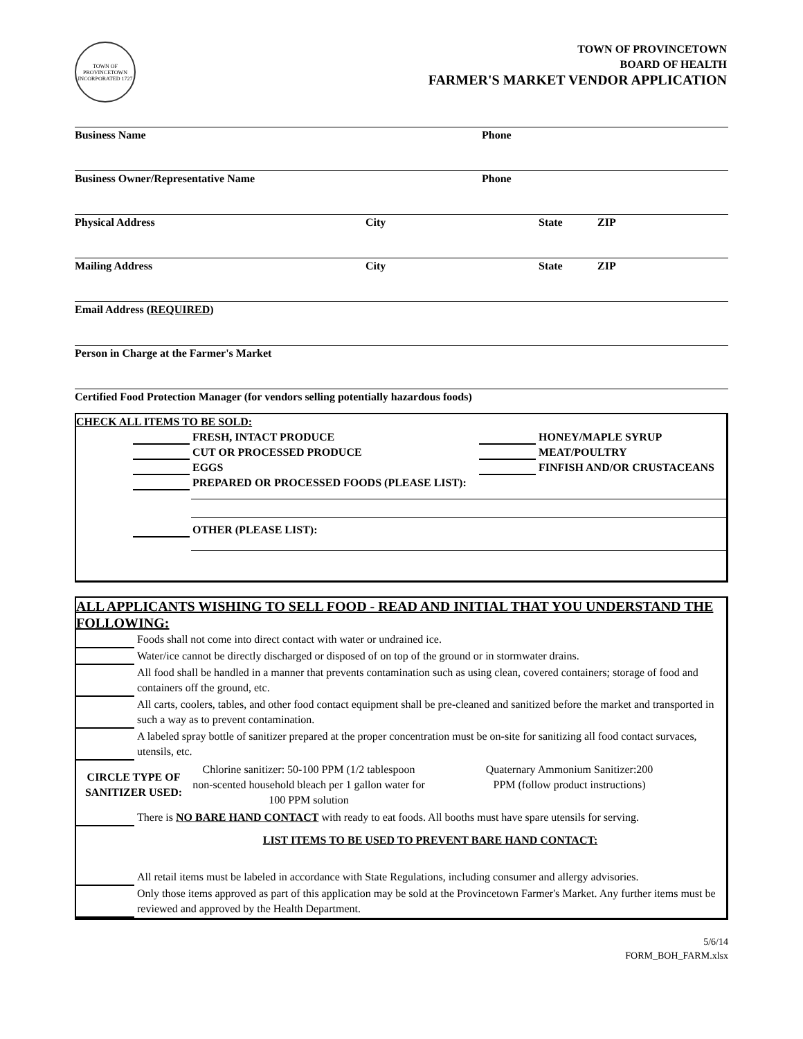TOWN OF PROVINCETOWN
INCORPORATED 1727
TOWN OF PROVINCETOWN
BOARD OF HEALTH
FARMER'S MARKET VENDOR APPLICATION
Business Name Phone
Business Owner/Representative Name Phone
Physical Address City State ZIP
Mailing Address City State ZIP
Email Address (REQUIRED)
Person in Charge at the Farmer's Market
Certified Food Protection Manager (for vendors selling potentially hazardous foods)
CHECK ALL ITEMS TO BE SOLD:
FRESH, INTACT PRODUCE
CUT OR PROCESSED PRODUCE
EGGS
HONEY/MAPLE SYRUP
MEAT/POULTRY
FINFISH AND/OR CRUSTACEANS
PREPARED OR PROCESSED FOODS (PLEASE LIST):
OTHER (PLEASE LIST):
ALL APPLICANTS WISHING TO SELL FOOD - READ AND INITIAL THAT YOU UNDERSTAND THE FOLLOWING:
| | Foods shall not come into direct contact with water or undrained ice. |
| | Water/ice cannot be directly discharged or disposed of on top of the ground or in stormwater drains. |
| | All food shall be handled in a manner that prevents contamination such as using clean, covered containers; storage of food and containers off the ground, etc. |
| | All carts, coolers, tables, and other food contact equipment shall be pre-cleaned and sanitized before the market and transported in such a way as to prevent contamination. |
| | A labeled spray bottle of sanitizer prepared at the proper concentration must be on-site for sanitizing all food contact survaces, utensils, etc. |
| / CIRCLE TYPE OF SANITIZER USED: / Chlorine sanitizer: 50-100 PPM (1/2 tablespoon non-scented household bleach per 1 gallon water for 100 PPM solution / Quaternary Ammonium Sanitizer:200 PPM (follow product instructions) / | |
| | There is NO BARE HAND CONTACT with ready to eat foods. All booths must have spare utensils for serving. |
| | LIST ITEMS TO BE USED TO PREVENT BARE HAND CONTACT: |
| | All retail items must be labeled in accordance with State Regulations, including consumer and allergy advisories. |
| | Only those items approved as part of this application may be sold at the Provincetown Farmer's Market. Any further items must be reviewed and approved by the Health Department. |
5/6/14
FORM_BOH_FARM.xlsx